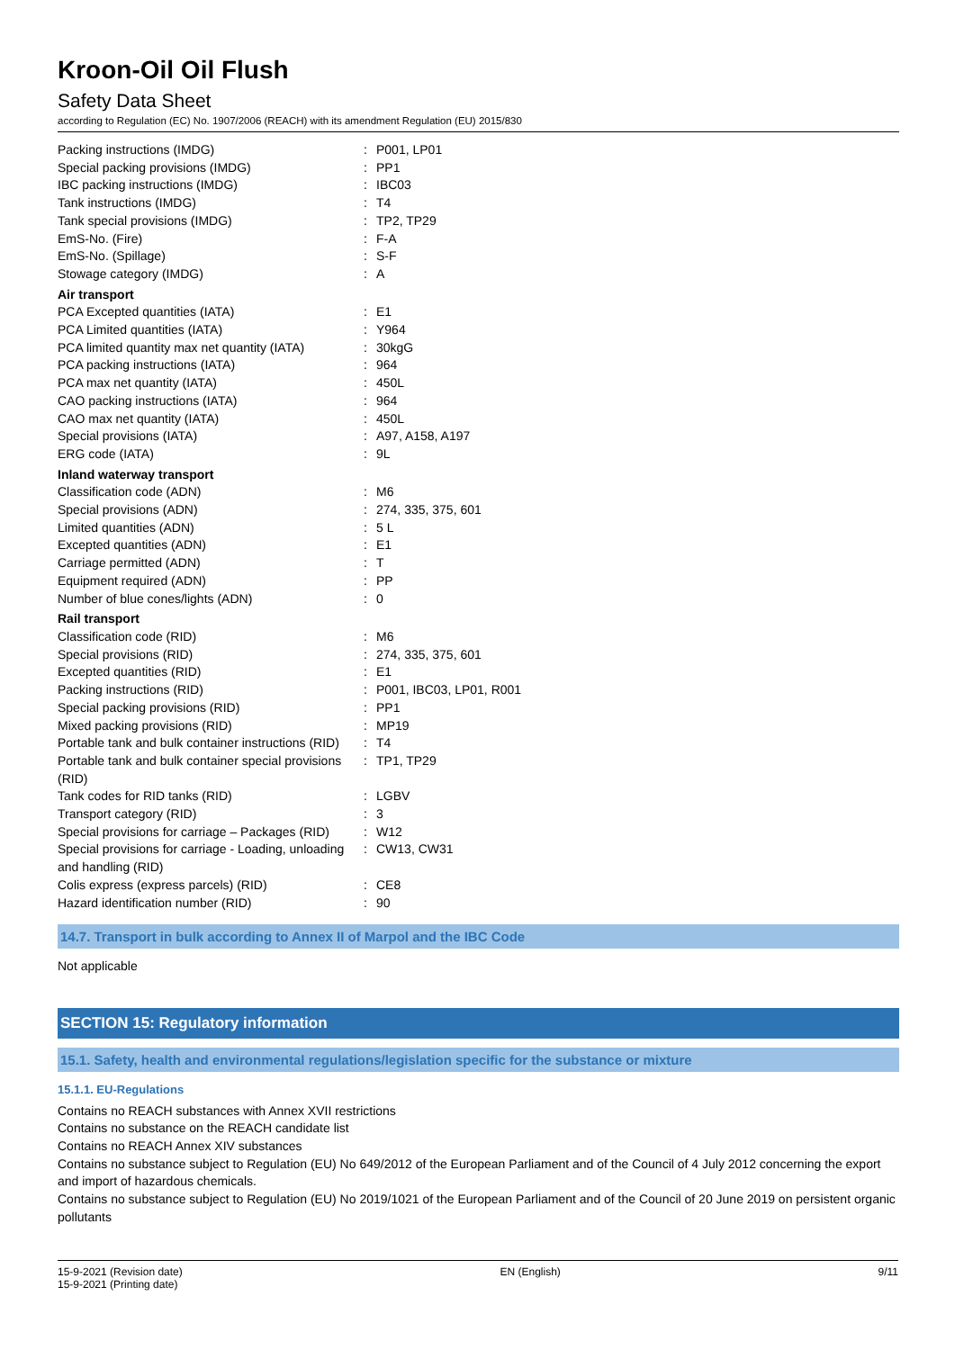Kroon-Oil Oil Flush
Safety Data Sheet
according to Regulation (EC) No. 1907/2006 (REACH) with its amendment Regulation (EU) 2015/830
| Packing instructions (IMDG) | : | P001, LP01 |
| Special packing provisions (IMDG) | : | PP1 |
| IBC packing instructions (IMDG) | : | IBC03 |
| Tank instructions (IMDG) | : | T4 |
| Tank special provisions (IMDG) | : | TP2, TP29 |
| EmS-No. (Fire) | : | F-A |
| EmS-No. (Spillage) | : | S-F |
| Stowage category (IMDG) | : | A |
| Air transport | | |
| PCA Excepted quantities (IATA) | : | E1 |
| PCA Limited quantities (IATA) | : | Y964 |
| PCA limited quantity max net quantity (IATA) | : | 30kgG |
| PCA packing instructions (IATA) | : | 964 |
| PCA max net quantity (IATA) | : | 450L |
| CAO packing instructions (IATA) | : | 964 |
| CAO max net quantity (IATA) | : | 450L |
| Special provisions (IATA) | : | A97, A158, A197 |
| ERG code (IATA) | : | 9L |
| Inland waterway transport | | |
| Classification code (ADN) | : | M6 |
| Special provisions (ADN) | : | 274, 335, 375, 601 |
| Limited quantities (ADN) | : | 5 L |
| Excepted quantities (ADN) | : | E1 |
| Carriage permitted (ADN) | : | T |
| Equipment required (ADN) | : | PP |
| Number of blue cones/lights (ADN) | : | 0 |
| Rail transport | | |
| Classification code (RID) | : | M6 |
| Special provisions (RID) | : | 274, 335, 375, 601 |
| Excepted quantities (RID) | : | E1 |
| Packing instructions (RID) | : | P001, IBC03, LP01, R001 |
| Special packing provisions (RID) | : | PP1 |
| Mixed packing provisions (RID) | : | MP19 |
| Portable tank and bulk container instructions (RID) | : | T4 |
| Portable tank and bulk container special provisions (RID) | : | TP1, TP29 |
| Tank codes for RID tanks (RID) | : | LGBV |
| Transport category (RID) | : | 3 |
| Special provisions for carriage – Packages (RID) | : | W12 |
| Special provisions for carriage - Loading, unloading and handling (RID) | : | CW13, CW31 |
| Colis express (express parcels) (RID) | : | CE8 |
| Hazard identification number (RID) | : | 90 |
14.7. Transport in bulk according to Annex II of Marpol and the IBC Code
Not applicable
SECTION 15: Regulatory information
15.1. Safety, health and environmental regulations/legislation specific for the substance or mixture
15.1.1. EU-Regulations
Contains no REACH substances with Annex XVII restrictions
Contains no substance on the REACH candidate list
Contains no REACH Annex XIV substances
Contains no substance subject to Regulation (EU) No 649/2012 of the European Parliament and of the Council of 4 July 2012 concerning the export and import of hazardous chemicals.
Contains no substance subject to Regulation (EU) No 2019/1021 of the European Parliament and of the Council of 20 June 2019 on persistent organic pollutants
15-9-2021 (Revision date)
15-9-2021 (Printing date)
EN (English) 9/11